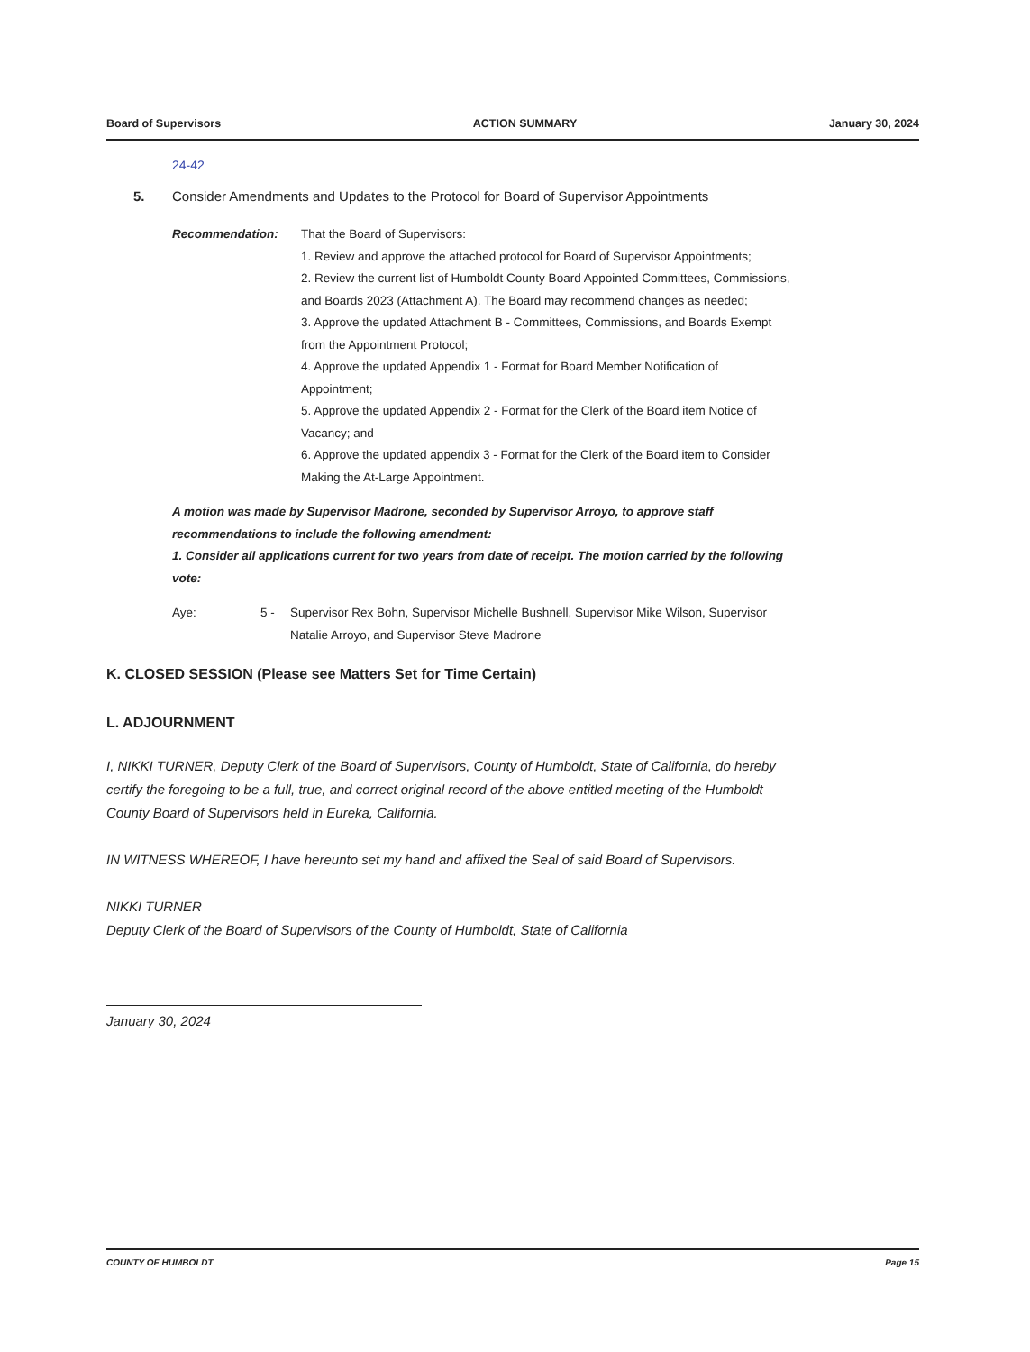Board of Supervisors ACTION SUMMARY January 30, 2024
24-42
5. Consider Amendments and Updates to the Protocol for Board of Supervisor Appointments
Recommendation: That the Board of Supervisors:
1. Review and approve the attached protocol for Board of Supervisor Appointments;
2. Review the current list of Humboldt County Board Appointed Committees, Commissions, and Boards 2023 (Attachment A). The Board may recommend changes as needed;
3. Approve the updated Attachment B - Committees, Commissions, and Boards Exempt from the Appointment Protocol;
4. Approve the updated Appendix 1 - Format for Board Member Notification of Appointment;
5. Approve the updated Appendix 2 - Format for the Clerk of the Board item Notice of Vacancy; and
6. Approve the updated appendix 3 - Format for the Clerk of the Board item to Consider Making the At-Large Appointment.
A motion was made by Supervisor Madrone, seconded by Supervisor Arroyo, to approve staff recommendations to include the following amendment:
1. Consider all applications current for two years from date of receipt. The motion carried by the following vote:
Aye: 5 - Supervisor Rex Bohn, Supervisor Michelle Bushnell, Supervisor Mike Wilson, Supervisor Natalie Arroyo, and Supervisor Steve Madrone
K. CLOSED SESSION (Please see Matters Set for Time Certain)
L. ADJOURNMENT
I, NIKKI TURNER, Deputy Clerk of the Board of Supervisors, County of Humboldt, State of California, do hereby certify the foregoing to be a full, true, and correct original record of the above entitled meeting of the Humboldt County Board of Supervisors held in Eureka, California.
IN WITNESS WHEREOF, I have hereunto set my hand and affixed the Seal of said Board of Supervisors.
NIKKI TURNER
Deputy Clerk of the Board of Supervisors of the County of Humboldt, State of California
January 30, 2024
COUNTY OF HUMBOLDT Page 15